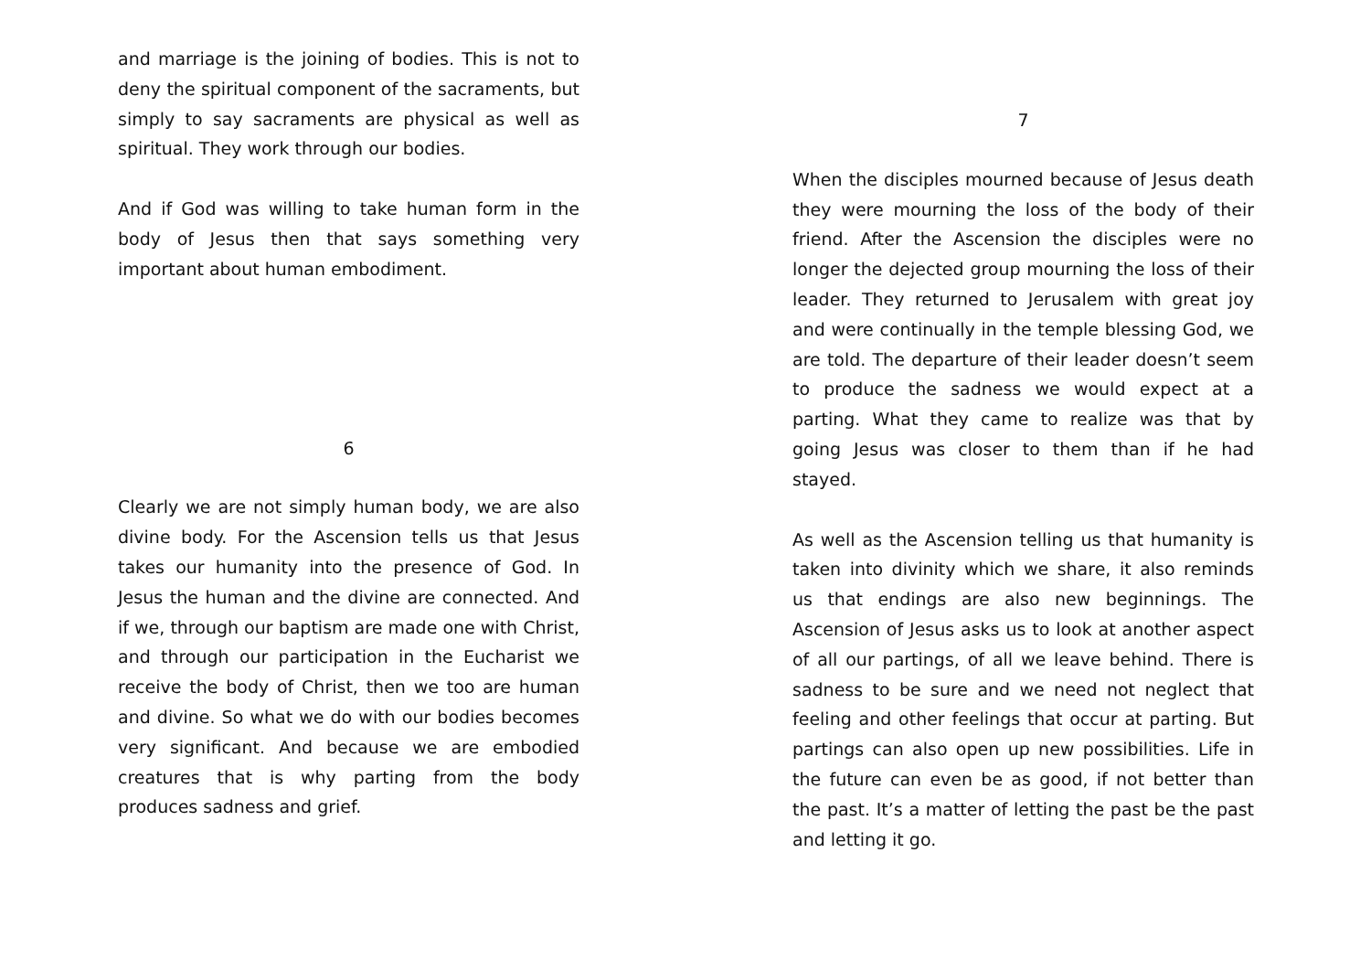and marriage is the joining of bodies. This is not to deny the spiritual component of the sacraments, but simply to say sacraments are physical as well as spiritual. They work through our bodies.
And if God was willing to take human form in the body of Jesus then that says something very important about human embodiment.
6
Clearly we are not simply human body, we are also divine body. For the Ascension tells us that Jesus takes our humanity into the presence of God. In Jesus the human and the divine are connected. And if we, through our baptism are made one with Christ, and through our participation in the Eucharist we receive the body of Christ, then we too are human and divine. So what we do with our bodies becomes very significant. And because we are embodied creatures that is why parting from the body produces sadness and grief.
7
When the disciples mourned because of Jesus death they were mourning the loss of the body of their friend. After the Ascension the disciples were no longer the dejected group mourning the loss of their leader. They returned to Jerusalem with great joy and were continually in the temple blessing God, we are told. The departure of their leader doesn’t seem to produce the sadness we would expect at a parting. What they came to realize was that by going Jesus was closer to them than if he had stayed.
As well as the Ascension telling us that humanity is taken into divinity which we share, it also reminds us that endings are also new beginnings. The Ascension of Jesus asks us to look at another aspect of all our partings, of all we leave behind. There is sadness to be sure and we need not neglect that feeling and other feelings that occur at parting. But partings can also open up new possibilities. Life in the future can even be as good, if not better than the past. It’s a matter of letting the past be the past and letting it go.